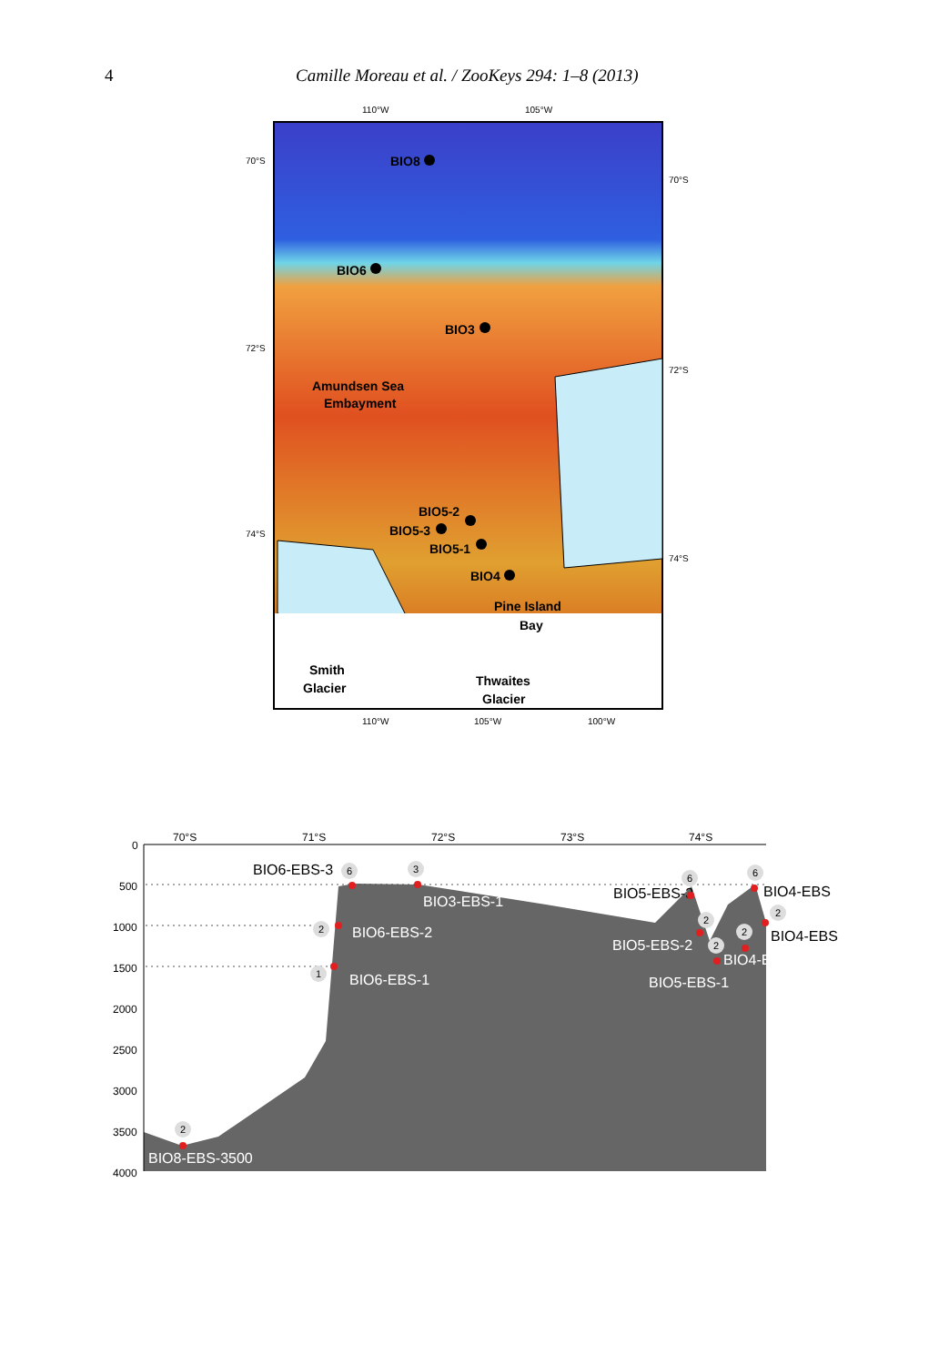4 Camille Moreau et al. / ZooKeys 294: 1–8 (2013)
110°W
105°W
70°S
70°S
72°S
72°S
74°S
74°S
110°W
105°W
100°W
BIO8
BIO6
BIO3
Amundsen Sea
Embayment
BIO5-2
BIO5-3
BIO5-1
BIO4
Pine Island
Bay
Smith
Glacier
Thwaites
Glacier
70°S
71°S
72°S
73°S
74°S
0
500
1000
1500
2000
2500
3000
3500
4000
BIO6-EBS-3
BIO3-EBS-1
BIO6-EBS-2
BIO6-EBS-1
BIO5-EBS-3
BIO4-EBS
BIO5-EBS-2
BIO4-EBS
BIO4-EBS-1
BIO5-EBS-1
BIO8-EBS-3500
6
3
2
1
6
6
2
2
2
2
2